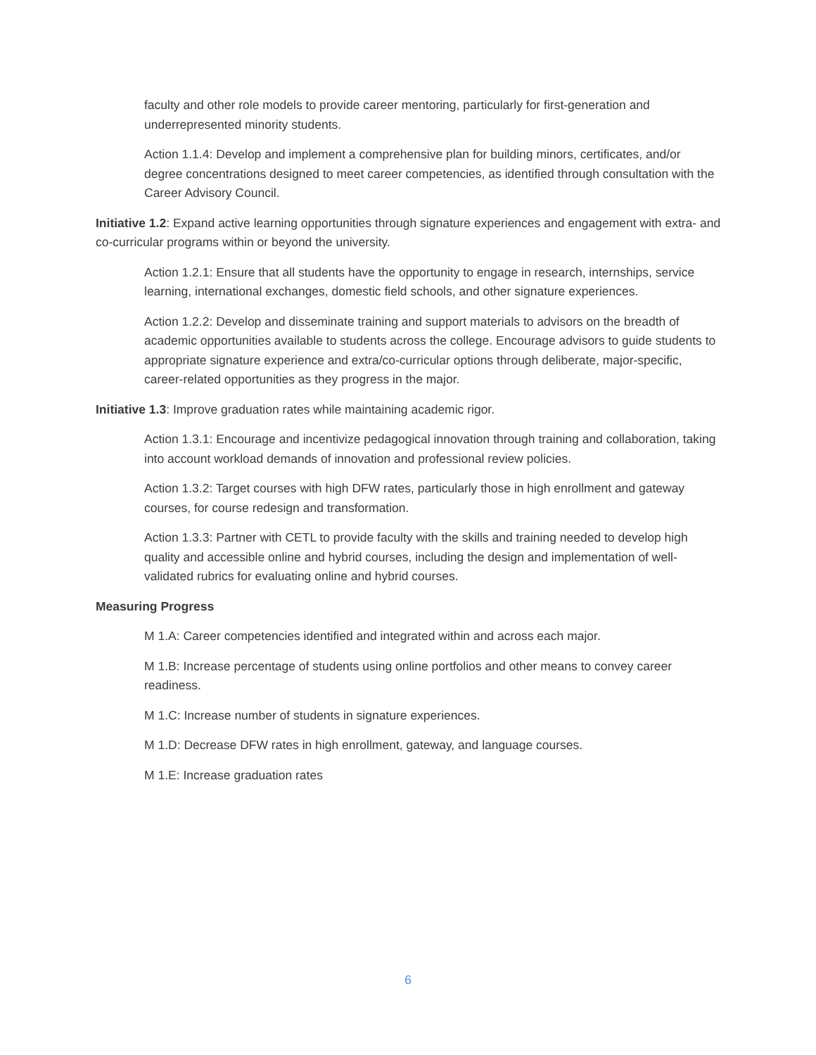faculty and other role models to provide career mentoring, particularly for first-generation and underrepresented minority students.
Action 1.1.4: Develop and implement a comprehensive plan for building minors, certificates, and/or degree concentrations designed to meet career competencies, as identified through consultation with the Career Advisory Council.
Initiative 1.2: Expand active learning opportunities through signature experiences and engagement with extra- and co-curricular programs within or beyond the university.
Action 1.2.1: Ensure that all students have the opportunity to engage in research, internships, service learning, international exchanges, domestic field schools, and other signature experiences.
Action 1.2.2: Develop and disseminate training and support materials to advisors on the breadth of academic opportunities available to students across the college. Encourage advisors to guide students to appropriate signature experience and extra/co-curricular options through deliberate, major-specific, career-related opportunities as they progress in the major.
Initiative 1.3: Improve graduation rates while maintaining academic rigor.
Action 1.3.1: Encourage and incentivize pedagogical innovation through training and collaboration, taking into account workload demands of innovation and professional review policies.
Action 1.3.2: Target courses with high DFW rates, particularly those in high enrollment and gateway courses, for course redesign and transformation.
Action 1.3.3: Partner with CETL to provide faculty with the skills and training needed to develop high quality and accessible online and hybrid courses, including the design and implementation of well-validated rubrics for evaluating online and hybrid courses.
Measuring Progress
M 1.A: Career competencies identified and integrated within and across each major.
M 1.B: Increase percentage of students using online portfolios and other means to convey career readiness.
M 1.C: Increase number of students in signature experiences.
M 1.D: Decrease DFW rates in high enrollment, gateway, and language courses.
M 1.E: Increase graduation rates
6